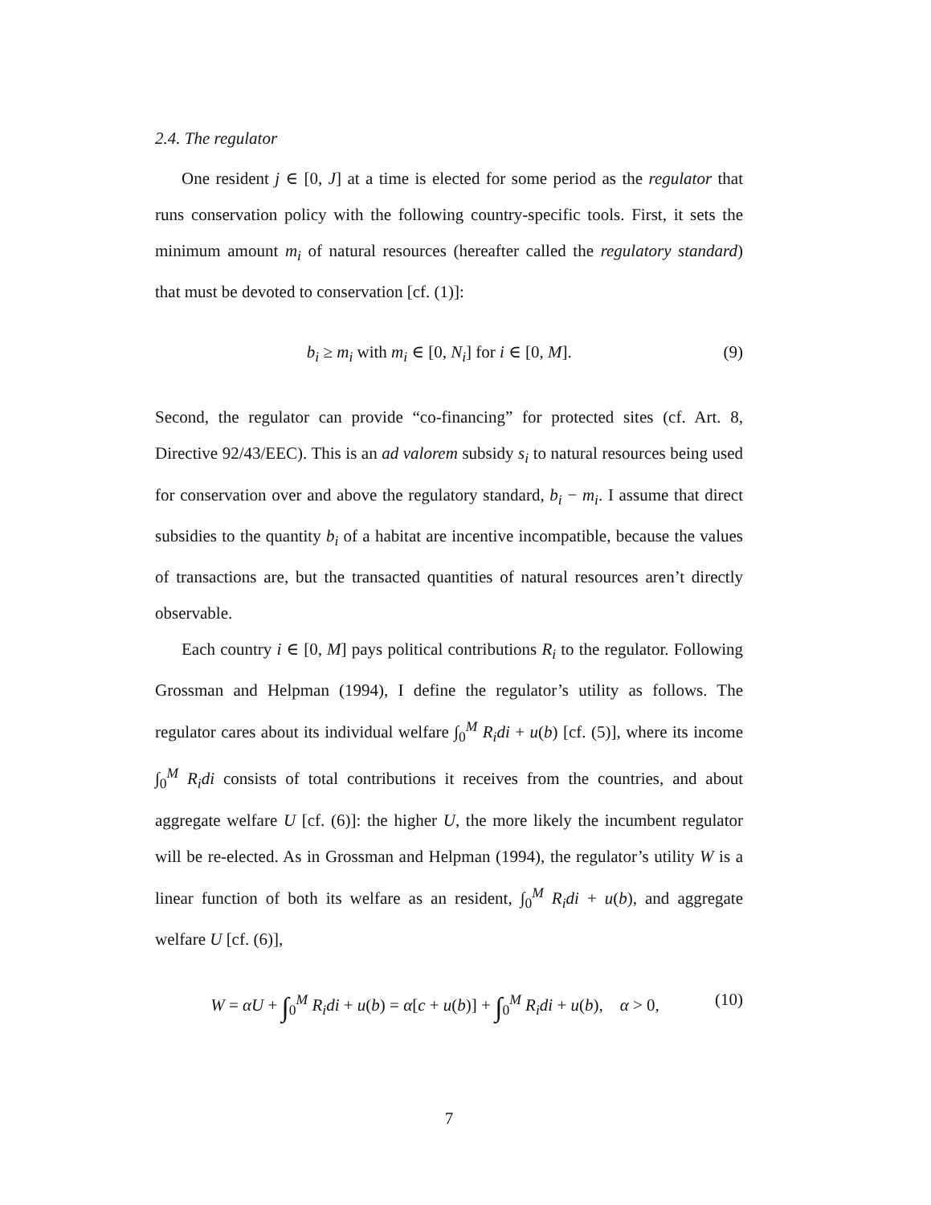2.4. The regulator
One resident j ∈ [0, J] at a time is elected for some period as the regulator that runs conservation policy with the following country-specific tools. First, it sets the minimum amount m<sub>i</sub> of natural resources (hereafter called the regulatory standard) that must be devoted to conservation [cf. (1)]:
b<sub>i</sub> ≥ m<sub>i</sub> with m<sub>i</sub> ∈ [0, N<sub>i</sub>] for i ∈ [0, M]. (9)
Second, the regulator can provide “co-financing” for protected sites (cf. Art. 8, Directive 92/43/EEC). This is an ad valorem subsidy s<sub>i</sub> to natural resources being used for conservation over and above the regulatory standard, b<sub>i</sub> − m<sub>i</sub>. I assume that direct subsidies to the quantity b<sub>i</sub> of a habitat are incentive incompatible, because the values of transactions are, but the transacted quantities of natural resources aren’t directly observable.
Each country i ∈ [0, M] pays political contributions R<sub>i</sub> to the regulator. Following Grossman and Helpman (1994), I define the regulator’s utility as follows. The regulator cares about its individual welfare ∫<sub>0</sub><sup>M</sup> R<sub>i</sub>di + u(b) [cf. (5)], where its income ∫<sub>0</sub><sup>M</sup> R<sub>i</sub>di consists of total contributions it receives from the countries, and about aggregate welfare U [cf. (6)]: the higher U, the more likely the incumbent regulator will be re-elected. As in Grossman and Helpman (1994), the regulator’s utility W is a linear function of both its welfare as an resident, ∫<sub>0</sub><sup>M</sup> R<sub>i</sub>di + u(b), and aggregate welfare U [cf. (6)],
W = αU + ∫<sub>0</sub><sup>M</sup> R<sub>i</sub>di + u(b) = α[c + u(b)] + ∫<sub>0</sub><sup>M</sup> R<sub>i</sub>di + u(b), α > 0, (10)
7